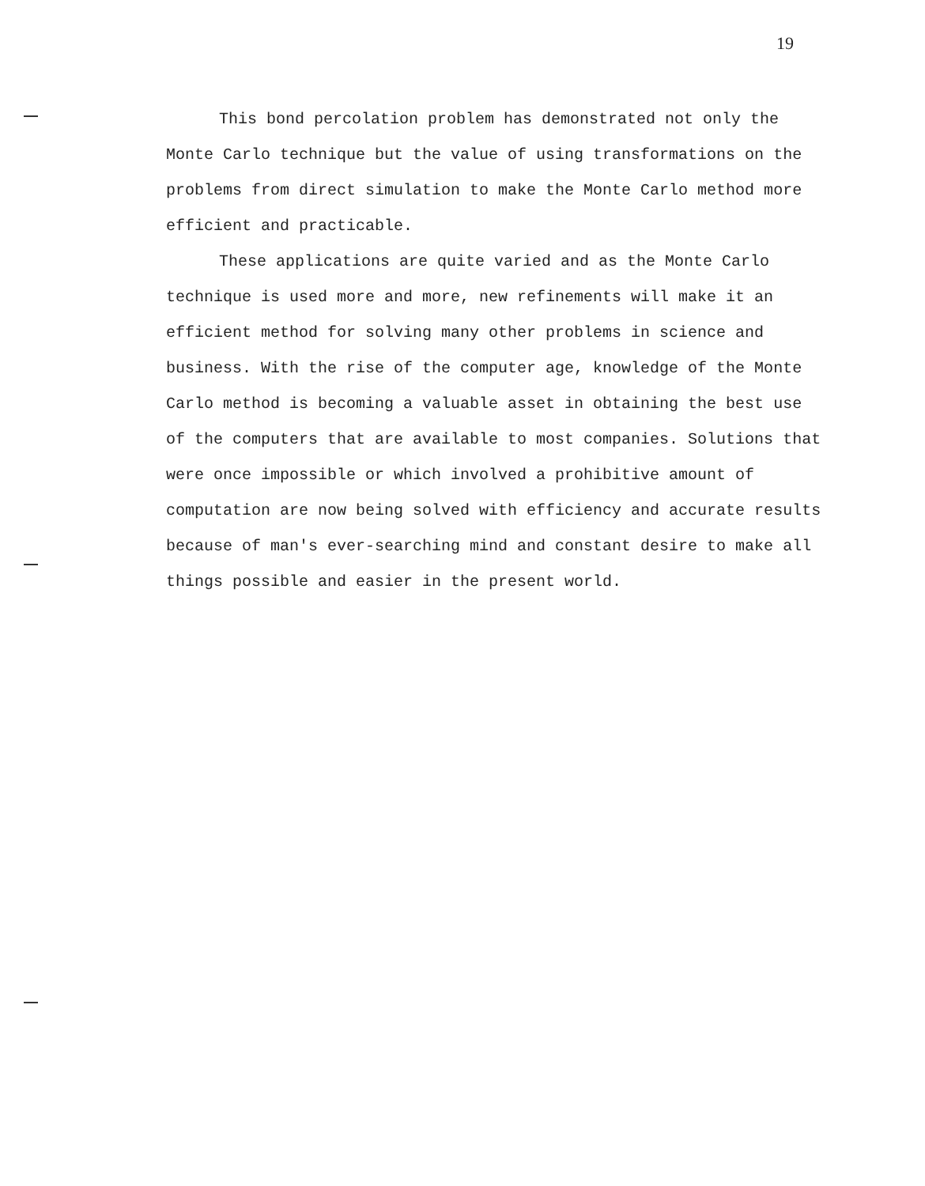19
This bond percolation problem has demonstrated not only the Monte Carlo technique but the value of using transformations on the problems from direct simulation to make the Monte Carlo method more efficient and practicable.
These applications are quite varied and as the Monte Carlo technique is used more and more, new refinements will make it an efficient method for solving many other problems in science and business. With the rise of the computer age, knowledge of the Monte Carlo method is becoming a valuable asset in obtaining the best use of the computers that are available to most companies. Solutions that were once impossible or which involved a prohibitive amount of computation are now being solved with efficiency and accurate results because of man's ever-searching mind and constant desire to make all things possible and easier in the present world.